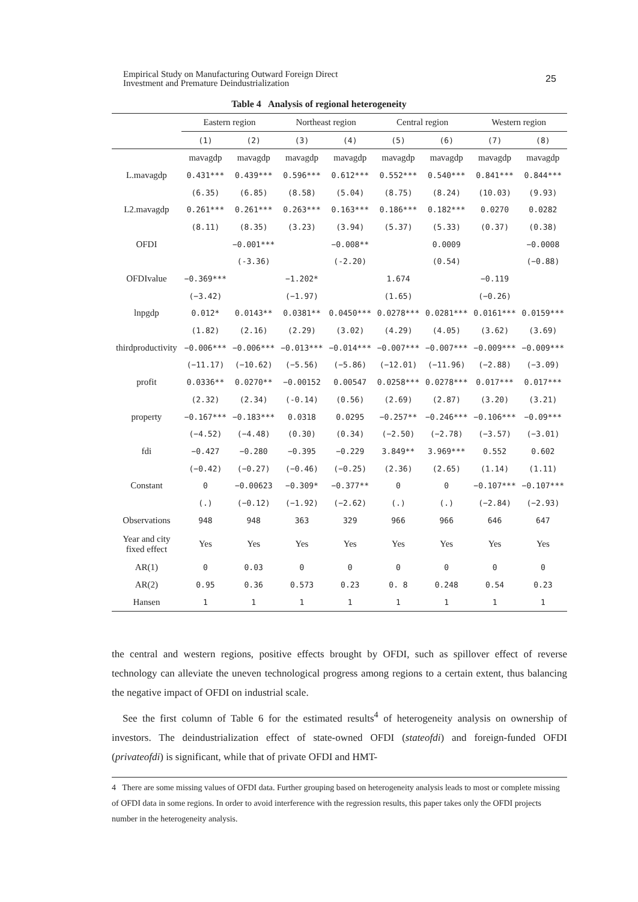Empirical Study on Manufacturing Outward Foreign Direct
Investment and Premature Deindustrialization
25
Table 4 Analysis of regional heterogeneity
| | Eastern region | | Northeast region | | Central region | | Western region | |
| --- | --- | --- | --- | --- | --- | --- | --- | --- |
| | (1) | (2) | (3) | (4) | (5) | (6) | (7) | (8) |
| | mavagdp | mavagdp | mavagdp | mavagdp | mavagdp | mavagdp | mavagdp | mavagdp |
| L.mavagdp | 0.431*** | 0.439*** | 0.596*** | 0.612*** | 0.552*** | 0.540*** | 0.841*** | 0.844*** |
| | (6.35) | (6.85) | (8.58) | (5.04) | (8.75) | (8.24) | (10.03) | (9.93) |
| L2.mavagdp | 0.261*** | 0.261*** | 0.263*** | 0.163*** | 0.186*** | 0.182*** | 0.0270 | 0.0282 |
| | (8.11) | (8.35) | (3.23) | (3.94) | (5.37) | (5.33) | (0.37) | (0.38) |
| OFDI | | −0.001*** | | −0.008** | | 0.0009 | | −0.0008 |
| | | (-3.36) | | (-2.20) | | (0.54) | | (−0.88) |
| OFDIvalue | −0.369*** | | −1.202* | | 1.674 | | −0.119 | |
| | (−3.42) | | (−1.97) | | (1.65) | | (−0.26) | |
| lnpgdp | 0.012* | 0.0143** | 0.0381** | 0.0450*** | 0.0278*** | 0.0281*** | 0.0161*** | 0.0159*** |
| | (1.82) | (2.16) | (2.29) | (3.02) | (4.29) | (4.05) | (3.62) | (3.69) |
| thirdproductivity | −0.006*** | −0.006*** | −0.013*** | −0.014*** | −0.007*** | −0.007*** | −0.009*** | −0.009*** |
| | (−11.17) | (−10.62) | (−5.56) | (−5.86) | (−12.01) | (−11.96) | (−2.88) | (−3.09) |
| profit | 0.0336** | 0.0270** | −0.00152 | 0.00547 | 0.0258*** | 0.0278*** | 0.017*** | 0.017*** |
| | (2.32) | (2.34) | (-0.14) | (0.56) | (2.69) | (2.87) | (3.20) | (3.21) |
| property | −0.167*** | −0.183*** | 0.0318 | 0.0295 | −0.257** | −0.246*** | −0.106*** | −0.09*** |
| | (−4.52) | (−4.48) | (0.30) | (0.34) | (−2.50) | (−2.78) | (−3.57) | (−3.01) |
| fdi | −0.427 | −0.280 | −0.395 | −0.229 | 3.849** | 3.969*** | 0.552 | 0.602 |
| | (−0.42) | (−0.27) | (−0.46) | (−0.25) | (2.36) | (2.65) | (1.14) | (1.11) |
| Constant | 0 | −0.00623 | −0.309* | −0.377** | 0 | 0 | −0.107*** | −0.107*** |
| | (.) | (−0.12) | (−1.92) | (−2.62) | (.) | (.) | (−2.84) | (−2.93) |
| Observations | 948 | 948 | 363 | 329 | 966 | 966 | 646 | 647 |
| Year and city fixed effect | Yes | Yes | Yes | Yes | Yes | Yes | Yes | Yes |
| AR(1) | 0 | 0.03 | 0 | 0 | 0 | 0 | 0 | 0 |
| AR(2) | 0.95 | 0.36 | 0.573 | 0.23 | 0. 8 | 0.248 | 0.54 | 0.23 |
| Hansen | 1 | 1 | 1 | 1 | 1 | 1 | 1 | 1 |
the central and western regions, positive effects brought by OFDI, such as spillover effect of reverse technology can alleviate the uneven technological progress among regions to a certain extent, thus balancing the negative impact of OFDI on industrial scale.
See the first column of Table 6 for the estimated results<sup>4</sup> of heterogeneity analysis on ownership of investors. The deindustrialization effect of state-owned OFDI (stateofdi) and foreign-funded OFDI (privateofdi) is significant, while that of private OFDI and HMT-
4 There are some missing values of OFDI data. Further grouping based on heterogeneity analysis leads to most or complete missing of OFDI data in some regions. In order to avoid interference with the regression results, this paper takes only the OFDI projects number in the heterogeneity analysis.